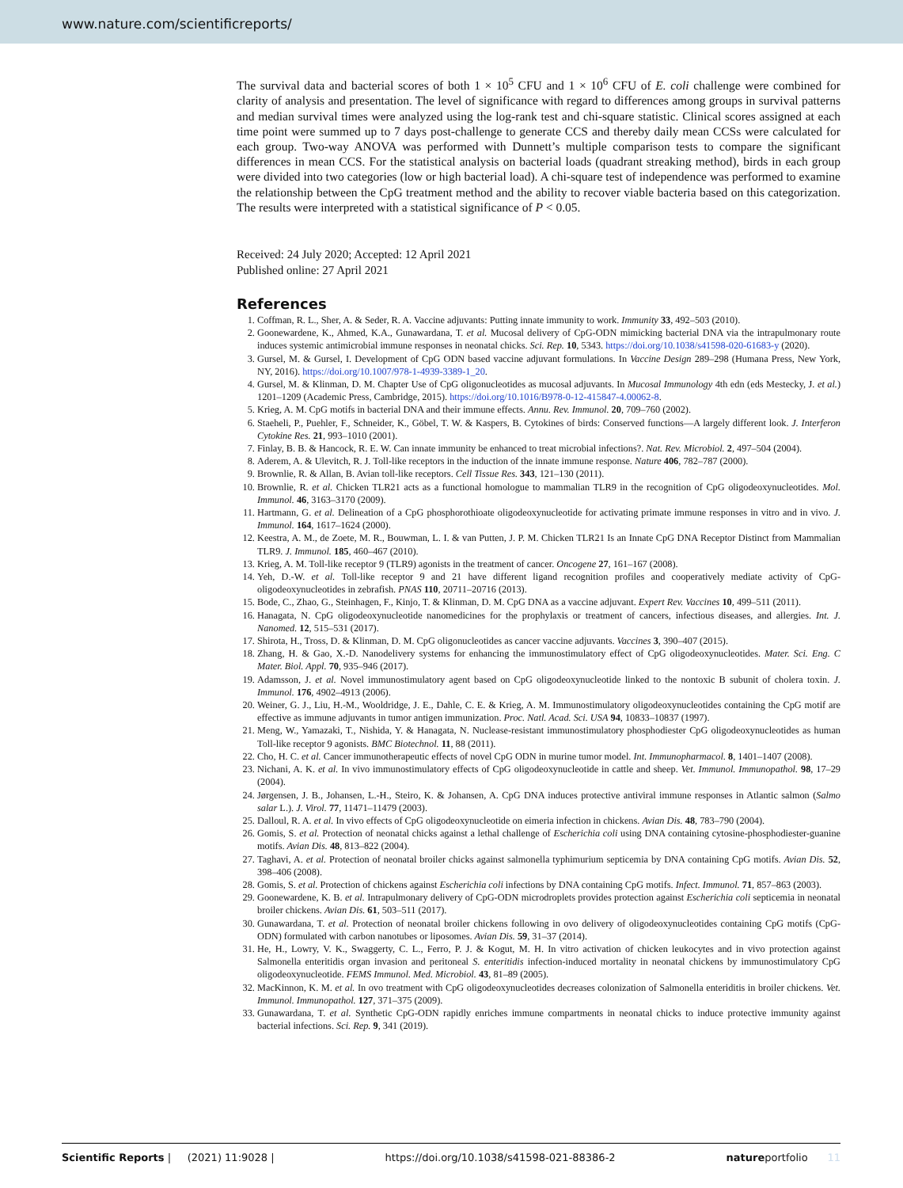www.nature.com/scientificreports/
The survival data and bacterial scores of both 1 × 10<sup>5</sup> CFU and 1 × 10<sup>6</sup> CFU of E. coli challenge were combined for clarity of analysis and presentation. The level of significance with regard to differences among groups in survival patterns and median survival times were analyzed using the log-rank test and chi-square statistic. Clinical scores assigned at each time point were summed up to 7 days post-challenge to generate CCS and thereby daily mean CCSs were calculated for each group. Two-way ANOVA was performed with Dunnett’s multiple comparison tests to compare the significant differences in mean CCS. For the statistical analysis on bacterial loads (quadrant streaking method), birds in each group were divided into two categories (low or high bacterial load). A chi-square test of independence was performed to examine the relationship between the CpG treatment method and the ability to recover viable bacteria based on this categorization. The results were interpreted with a statistical significance of P < 0.05.
Received: 24 July 2020; Accepted: 12 April 2021
Published online: 27 April 2021
References
1. Coffman, R. L., Sher, A. & Seder, R. A. Vaccine adjuvants: Putting innate immunity to work. Immunity 33, 492–503 (2010).
2. Goonewardene, K., Ahmed, K.A., Gunawardana, T. et al. Mucosal delivery of CpG-ODN mimicking bacterial DNA via the intrapulmonary route induces systemic antimicrobial immune responses in neonatal chicks. Sci. Rep. 10, 5343. https://doi.org/10.1038/s41598-020-61683-y (2020).
3. Gursel, M. & Gursel, I. Development of CpG ODN based vaccine adjuvant formulations. In Vaccine Design 289–298 (Humana Press, New York, NY, 2016). https://doi.org/10.1007/978-1-4939-3389-1_20.
4. Gursel, M. & Klinman, D. M. Chapter Use of CpG oligonucleotides as mucosal adjuvants. In Mucosal Immunology 4th edn (eds Mestecky, J. et al.) 1201–1209 (Academic Press, Cambridge, 2015). https://doi.org/10.1016/B978-0-12-415847-4.00062-8.
5. Krieg, A. M. CpG motifs in bacterial DNA and their immune effects. Annu. Rev. Immunol. 20, 709–760 (2002).
6. Staeheli, P., Puehler, F., Schneider, K., Göbel, T. W. & Kaspers, B. Cytokines of birds: Conserved functions—A largely different look. J. Interferon Cytokine Res. 21, 993–1010 (2001).
7. Finlay, B. B. & Hancock, R. E. W. Can innate immunity be enhanced to treat microbial infections?. Nat. Rev. Microbiol. 2, 497–504 (2004).
8. Aderem, A. & Ulevitch, R. J. Toll-like receptors in the induction of the innate immune response. Nature 406, 782–787 (2000).
9. Brownlie, R. & Allan, B. Avian toll-like receptors. Cell Tissue Res. 343, 121–130 (2011).
10. Brownlie, R. et al. Chicken TLR21 acts as a functional homologue to mammalian TLR9 in the recognition of CpG oligodeoxynucleotides. Mol. Immunol. 46, 3163–3170 (2009).
11. Hartmann, G. et al. Delineation of a CpG phosphorothioate oligodeoxynucleotide for activating primate immune responses in vitro and in vivo. J. Immunol. 164, 1617–1624 (2000).
12. Keestra, A. M., de Zoete, M. R., Bouwman, L. I. & van Putten, J. P. M. Chicken TLR21 Is an Innate CpG DNA Receptor Distinct from Mammalian TLR9. J. Immunol. 185, 460–467 (2010).
13. Krieg, A. M. Toll-like receptor 9 (TLR9) agonists in the treatment of cancer. Oncogene 27, 161–167 (2008).
14. Yeh, D.-W. et al. Toll-like receptor 9 and 21 have different ligand recognition profiles and cooperatively mediate activity of CpG-oligodeoxynucleotides in zebrafish. PNAS 110, 20711–20716 (2013).
15. Bode, C., Zhao, G., Steinhagen, F., Kinjo, T. & Klinman, D. M. CpG DNA as a vaccine adjuvant. Expert Rev. Vaccines 10, 499–511 (2011).
16. Hanagata, N. CpG oligodeoxynucleotide nanomedicines for the prophylaxis or treatment of cancers, infectious diseases, and allergies. Int. J. Nanomed. 12, 515–531 (2017).
17. Shirota, H., Tross, D. & Klinman, D. M. CpG oligonucleotides as cancer vaccine adjuvants. Vaccines 3, 390–407 (2015).
18. Zhang, H. & Gao, X.-D. Nanodelivery systems for enhancing the immunostimulatory effect of CpG oligodeoxynucleotides. Mater. Sci. Eng. C Mater. Biol. Appl. 70, 935–946 (2017).
19. Adamsson, J. et al. Novel immunostimulatory agent based on CpG oligodeoxynucleotide linked to the nontoxic B subunit of cholera toxin. J. Immunol. 176, 4902–4913 (2006).
20. Weiner, G. J., Liu, H.-M., Wooldridge, J. E., Dahle, C. E. & Krieg, A. M. Immunostimulatory oligodeoxynucleotides containing the CpG motif are effective as immune adjuvants in tumor antigen immunization. Proc. Natl. Acad. Sci. USA 94, 10833–10837 (1997).
21. Meng, W., Yamazaki, T., Nishida, Y. & Hanagata, N. Nuclease-resistant immunostimulatory phosphodiester CpG oligodeoxynucleotides as human Toll-like receptor 9 agonists. BMC Biotechnol. 11, 88 (2011).
22. Cho, H. C. et al. Cancer immunotherapeutic effects of novel CpG ODN in murine tumor model. Int. Immunopharmacol. 8, 1401–1407 (2008).
23. Nichani, A. K. et al. In vivo immunostimulatory effects of CpG oligodeoxynucleotide in cattle and sheep. Vet. Immunol. Immunopathol. 98, 17–29 (2004).
24. Jørgensen, J. B., Johansen, L.-H., Steiro, K. & Johansen, A. CpG DNA induces protective antiviral immune responses in Atlantic salmon (Salmo salar L.). J. Virol. 77, 11471–11479 (2003).
25. Dalloul, R. A. et al. In vivo effects of CpG oligodeoxynucleotide on eimeria infection in chickens. Avian Dis. 48, 783–790 (2004).
26. Gomis, S. et al. Protection of neonatal chicks against a lethal challenge of Escherichia coli using DNA containing cytosine-phosphodiester-guanine motifs. Avian Dis. 48, 813–822 (2004).
27. Taghavi, A. et al. Protection of neonatal broiler chicks against salmonella typhimurium septicemia by DNA containing CpG motifs. Avian Dis. 52, 398–406 (2008).
28. Gomis, S. et al. Protection of chickens against Escherichia coli infections by DNA containing CpG motifs. Infect. Immunol. 71, 857–863 (2003).
29. Goonewardene, K. B. et al. Intrapulmonary delivery of CpG-ODN microdroplets provides protection against Escherichia coli septicemia in neonatal broiler chickens. Avian Dis. 61, 503–511 (2017).
30. Gunawardana, T. et al. Protection of neonatal broiler chickens following in ovo delivery of oligodeoxynucleotides containing CpG motifs (CpG-ODN) formulated with carbon nanotubes or liposomes. Avian Dis. 59, 31–37 (2014).
31. He, H., Lowry, V. K., Swaggerty, C. L., Ferro, P. J. & Kogut, M. H. In vitro activation of chicken leukocytes and in vivo protection against Salmonella enteritidis organ invasion and peritoneal S. enteritidis infection-induced mortality in neonatal chickens by immunostimulatory CpG oligodeoxynucleotide. FEMS Immunol. Med. Microbiol. 43, 81–89 (2005).
32. MacKinnon, K. M. et al. In ovo treatment with CpG oligodeoxynucleotides decreases colonization of Salmonella enteriditis in broiler chickens. Vet. Immunol. Immunopathol. 127, 371–375 (2009).
33. Gunawardana, T. et al. Synthetic CpG-ODN rapidly enriches immune compartments in neonatal chicks to induce protective immunity against bacterial infections. Sci. Rep. 9, 341 (2019).
Scientific Reports | (2021) 11:9028 | https://doi.org/10.1038/s41598-021-88386-2 natureportfolio 11